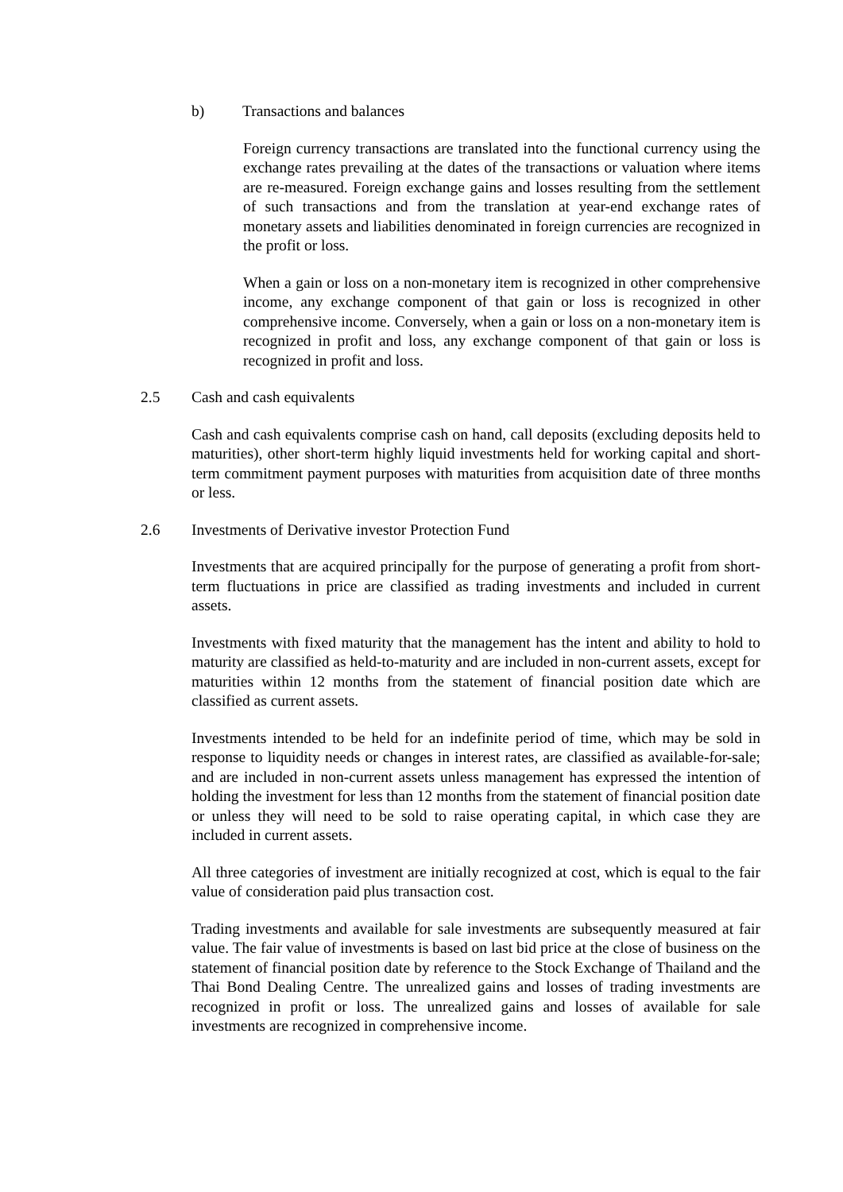b) Transactions and balances
Foreign currency transactions are translated into the functional currency using the exchange rates prevailing at the dates of the transactions or valuation where items are re-measured. Foreign exchange gains and losses resulting from the settlement of such transactions and from the translation at year-end exchange rates of monetary assets and liabilities denominated in foreign currencies are recognized in the profit or loss.
When a gain or loss on a non-monetary item is recognized in other comprehensive income, any exchange component of that gain or loss is recognized in other comprehensive income. Conversely, when a gain or loss on a non-monetary item is recognized in profit and loss, any exchange component of that gain or loss is recognized in profit and loss.
2.5 Cash and cash equivalents
Cash and cash equivalents comprise cash on hand, call deposits (excluding deposits held to maturities), other short-term highly liquid investments held for working capital and short-term commitment payment purposes with maturities from acquisition date of three months or less.
2.6 Investments of Derivative investor Protection Fund
Investments that are acquired principally for the purpose of generating a profit from short-term fluctuations in price are classified as trading investments and included in current assets.
Investments with fixed maturity that the management has the intent and ability to hold to maturity are classified as held-to-maturity and are included in non-current assets, except for maturities within 12 months from the statement of financial position date which are classified as current assets.
Investments intended to be held for an indefinite period of time, which may be sold in response to liquidity needs or changes in interest rates, are classified as available-for-sale; and are included in non-current assets unless management has expressed the intention of holding the investment for less than 12 months from the statement of financial position date or unless they will need to be sold to raise operating capital, in which case they are included in current assets.
All three categories of investment are initially recognized at cost, which is equal to the fair value of consideration paid plus transaction cost.
Trading investments and available for sale investments are subsequently measured at fair value. The fair value of investments is based on last bid price at the close of business on the statement of financial position date by reference to the Stock Exchange of Thailand and the Thai Bond Dealing Centre. The unrealized gains and losses of trading investments are recognized in profit or loss. The unrealized gains and losses of available for sale investments are recognized in comprehensive income.